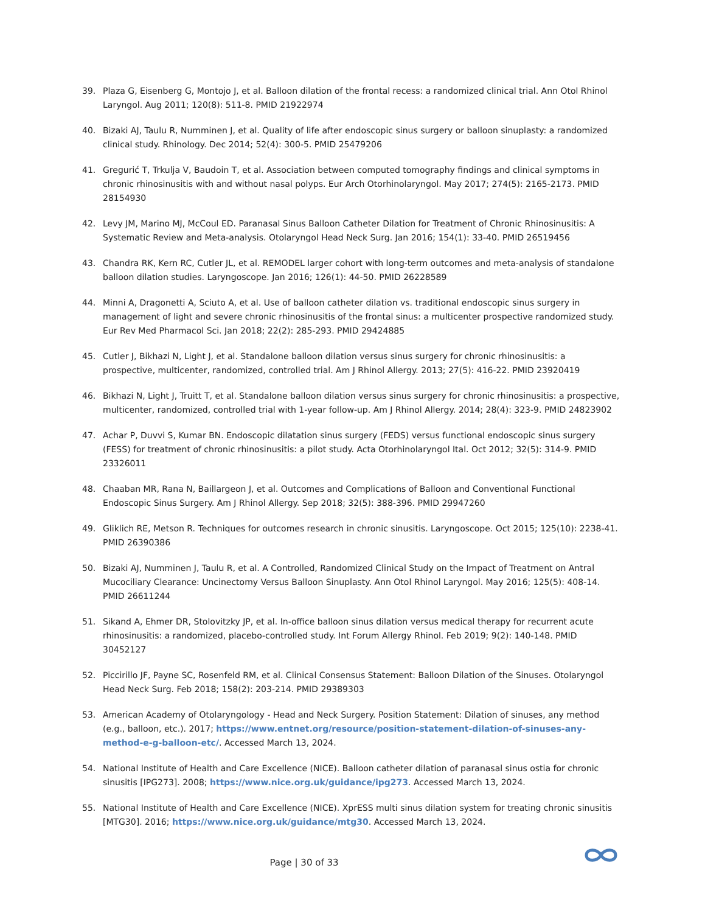39. Plaza G, Eisenberg G, Montojo J, et al. Balloon dilation of the frontal recess: a randomized clinical trial. Ann Otol Rhinol Laryngol. Aug 2011; 120(8): 511-8. PMID 21922974
40. Bizaki AJ, Taulu R, Numminen J, et al. Quality of life after endoscopic sinus surgery or balloon sinuplasty: a randomized clinical study. Rhinology. Dec 2014; 52(4): 300-5. PMID 25479206
41. Gregurić T, Trkulja V, Baudoin T, et al. Association between computed tomography findings and clinical symptoms in chronic rhinosinusitis with and without nasal polyps. Eur Arch Otorhinolaryngol. May 2017; 274(5): 2165-2173. PMID 28154930
42. Levy JM, Marino MJ, McCoul ED. Paranasal Sinus Balloon Catheter Dilation for Treatment of Chronic Rhinosinusitis: A Systematic Review and Meta-analysis. Otolaryngol Head Neck Surg. Jan 2016; 154(1): 33-40. PMID 26519456
43. Chandra RK, Kern RC, Cutler JL, et al. REMODEL larger cohort with long-term outcomes and meta-analysis of standalone balloon dilation studies. Laryngoscope. Jan 2016; 126(1): 44-50. PMID 26228589
44. Minni A, Dragonetti A, Sciuto A, et al. Use of balloon catheter dilation vs. traditional endoscopic sinus surgery in management of light and severe chronic rhinosinusitis of the frontal sinus: a multicenter prospective randomized study. Eur Rev Med Pharmacol Sci. Jan 2018; 22(2): 285-293. PMID 29424885
45. Cutler J, Bikhazi N, Light J, et al. Standalone balloon dilation versus sinus surgery for chronic rhinosinusitis: a prospective, multicenter, randomized, controlled trial. Am J Rhinol Allergy. 2013; 27(5): 416-22. PMID 23920419
46. Bikhazi N, Light J, Truitt T, et al. Standalone balloon dilation versus sinus surgery for chronic rhinosinusitis: a prospective, multicenter, randomized, controlled trial with 1-year follow-up. Am J Rhinol Allergy. 2014; 28(4): 323-9. PMID 24823902
47. Achar P, Duvvi S, Kumar BN. Endoscopic dilatation sinus surgery (FEDS) versus functional endoscopic sinus surgery (FESS) for treatment of chronic rhinosinusitis: a pilot study. Acta Otorhinolaryngol Ital. Oct 2012; 32(5): 314-9. PMID 23326011
48. Chaaban MR, Rana N, Baillargeon J, et al. Outcomes and Complications of Balloon and Conventional Functional Endoscopic Sinus Surgery. Am J Rhinol Allergy. Sep 2018; 32(5): 388-396. PMID 29947260
49. Gliklich RE, Metson R. Techniques for outcomes research in chronic sinusitis. Laryngoscope. Oct 2015; 125(10): 2238-41. PMID 26390386
50. Bizaki AJ, Numminen J, Taulu R, et al. A Controlled, Randomized Clinical Study on the Impact of Treatment on Antral Mucociliary Clearance: Uncinectomy Versus Balloon Sinuplasty. Ann Otol Rhinol Laryngol. May 2016; 125(5): 408-14. PMID 26611244
51. Sikand A, Ehmer DR, Stolovitzky JP, et al. In-office balloon sinus dilation versus medical therapy for recurrent acute rhinosinusitis: a randomized, placebo-controlled study. Int Forum Allergy Rhinol. Feb 2019; 9(2): 140-148. PMID 30452127
52. Piccirillo JF, Payne SC, Rosenfeld RM, et al. Clinical Consensus Statement: Balloon Dilation of the Sinuses. Otolaryngol Head Neck Surg. Feb 2018; 158(2): 203-214. PMID 29389303
53. American Academy of Otolaryngology - Head and Neck Surgery. Position Statement: Dilation of sinuses, any method (e.g., balloon, etc.). 2017; https://www.entnet.org/resource/position-statement-dilation-of-sinuses-any-method-e-g-balloon-etc/. Accessed March 13, 2024.
54. National Institute of Health and Care Excellence (NICE). Balloon catheter dilation of paranasal sinus ostia for chronic sinusitis [IPG273]. 2008; https://www.nice.org.uk/guidance/ipg273. Accessed March 13, 2024.
55. National Institute of Health and Care Excellence (NICE). XprESS multi sinus dilation system for treating chronic sinusitis [MTG30]. 2016; https://www.nice.org.uk/guidance/mtg30. Accessed March 13, 2024.
Page | 30 of 33